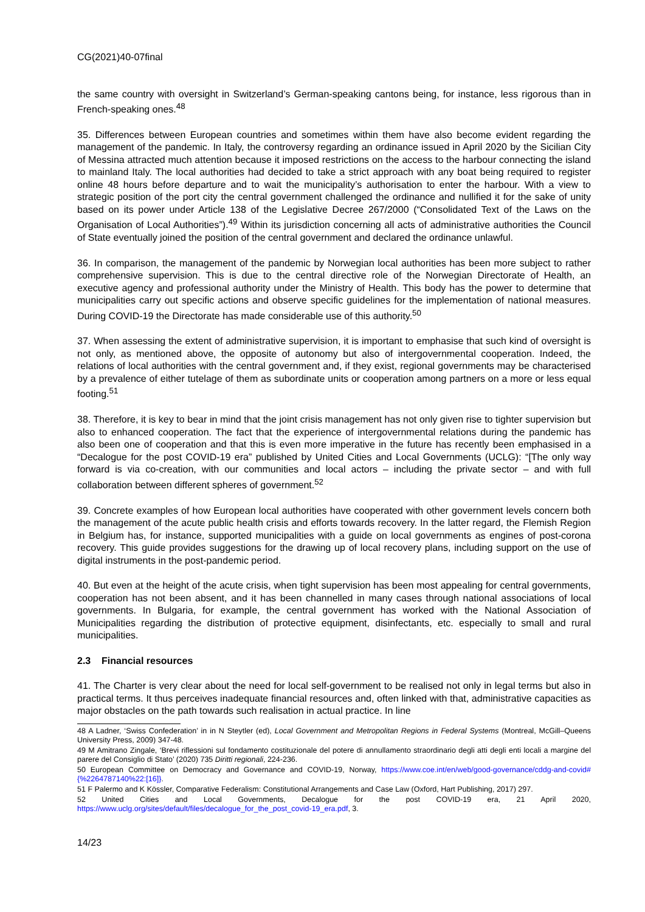CG(2021)40-07final
the same country with oversight in Switzerland’s German-speaking cantons being, for instance, less rigorous than in French-speaking ones.<sup>48</sup>
35. Differences between European countries and sometimes within them have also become evident regarding the management of the pandemic. In Italy, the controversy regarding an ordinance issued in April 2020 by the Sicilian City of Messina attracted much attention because it imposed restrictions on the access to the harbour connecting the island to mainland Italy. The local authorities had decided to take a strict approach with any boat being required to register online 48 hours before departure and to wait the municipality’s authorisation to enter the harbour. With a view to strategic position of the port city the central government challenged the ordinance and nullified it for the sake of unity based on its power under Article 138 of the Legislative Decree 267/2000 (“Consolidated Text of the Laws on the Organisation of Local Authorities”).<sup>49</sup> Within its jurisdiction concerning all acts of administrative authorities the Council of State eventually joined the position of the central government and declared the ordinance unlawful.
36. In comparison, the management of the pandemic by Norwegian local authorities has been more subject to rather comprehensive supervision. This is due to the central directive role of the Norwegian Directorate of Health, an executive agency and professional authority under the Ministry of Health. This body has the power to determine that municipalities carry out specific actions and observe specific guidelines for the implementation of national measures. During COVID-19 the Directorate has made considerable use of this authority.<sup>50</sup>
37. When assessing the extent of administrative supervision, it is important to emphasise that such kind of oversight is not only, as mentioned above, the opposite of autonomy but also of intergovernmental cooperation. Indeed, the relations of local authorities with the central government and, if they exist, regional governments may be characterised by a prevalence of either tutelage of them as subordinate units or cooperation among partners on a more or less equal footing.<sup>51</sup>
38. Therefore, it is key to bear in mind that the joint crisis management has not only given rise to tighter supervision but also to enhanced cooperation. The fact that the experience of intergovernmental relations during the pandemic has also been one of cooperation and that this is even more imperative in the future has recently been emphasised in a “Decalogue for the post COVID-19 era” published by United Cities and Local Governments (UCLG): “[The only way forward is via co-creation, with our communities and local actors – including the private sector – and with full collaboration between different spheres of government.<sup>52</sup>
39. Concrete examples of how European local authorities have cooperated with other government levels concern both the management of the acute public health crisis and efforts towards recovery. In the latter regard, the Flemish Region in Belgium has, for instance, supported municipalities with a guide on local governments as engines of post-corona recovery. This guide provides suggestions for the drawing up of local recovery plans, including support on the use of digital instruments in the post-pandemic period.
40. But even at the height of the acute crisis, when tight supervision has been most appealing for central governments, cooperation has not been absent, and it has been channelled in many cases through national associations of local governments. In Bulgaria, for example, the central government has worked with the National Association of Municipalities regarding the distribution of protective equipment, disinfectants, etc. especially to small and rural municipalities.
2.3 Financial resources
41. The Charter is very clear about the need for local self-government to be realised not only in legal terms but also in practical terms. It thus perceives inadequate financial resources and, often linked with that, administrative capacities as major obstacles on the path towards such realisation in actual practice. In line
48 A Ladner, ‘Swiss Confederation’ in in N Steytler (ed), Local Government and Metropolitan Regions in Federal Systems (Montreal, McGill–Queens University Press, 2009) 347-48.
49 M Amitrano Zingale, ‘Brevi riflessioni sul fondamento costituzionale del potere di annullamento straordinario degli atti degli enti locali a margine del parere del Consiglio di Stato’ (2020) 735 Diritti regionali, 224-236.
50 European Committee on Democracy and Governance and COVID-19, Norway, https://www.coe.int/en/web/good-governance/cddg-and-covid#{%2264787140%22:[16]}.
51 F Palermo and K Kössler, Comparative Federalism: Constitutional Arrangements and Case Law (Oxford, Hart Publishing, 2017) 297.
52 United Cities and Local Governments, Decalogue for the post COVID-19 era, 21 April 2020, https://www.uclg.org/sites/default/files/decalogue_for_the_post_covid-19_era.pdf, 3.
14/23